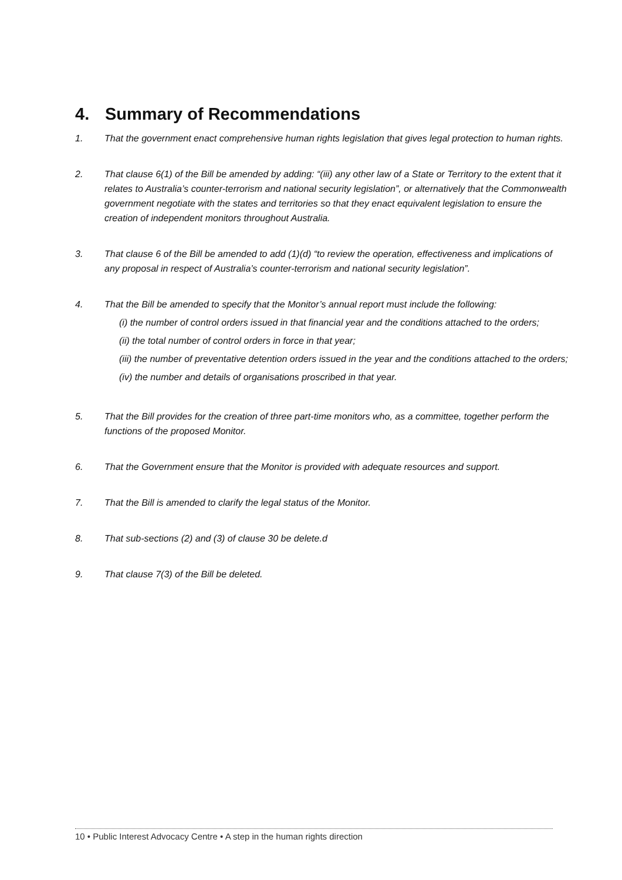4. Summary of Recommendations
1. That the government enact comprehensive human rights legislation that gives legal protection to human rights.
2. That clause 6(1) of the Bill be amended by adding: “(iii) any other law of a State or Territory to the extent that it relates to Australia’s counter-terrorism and national security legislation”, or alternatively that the Commonwealth government negotiate with the states and territories so that they enact equivalent legislation to ensure the creation of independent monitors throughout Australia.
3. That clause 6 of the Bill be amended to add (1)(d) “to review the operation, effectiveness and implications of any proposal in respect of Australia’s counter-terrorism and national security legislation”.
4. That the Bill be amended to specify that the Monitor’s annual report must include the following:
(i) the number of control orders issued in that financial year and the conditions attached to the orders;
(ii) the total number of control orders in force in that year;
(iii) the number of preventative detention orders issued in the year and the conditions attached to the orders;
(iv) the number and details of organisations proscribed in that year.
5. That the Bill provides for the creation of three part-time monitors who, as a committee, together perform the functions of the proposed Monitor.
6. That the Government ensure that the Monitor is provided with adequate resources and support.
7. That the Bill is amended to clarify the legal status of the Monitor.
8. That sub-sections (2) and (3) of clause 30 be delete.d
9. That clause 7(3) of the Bill be deleted.
10 • Public Interest Advocacy Centre • A step in the human rights direction